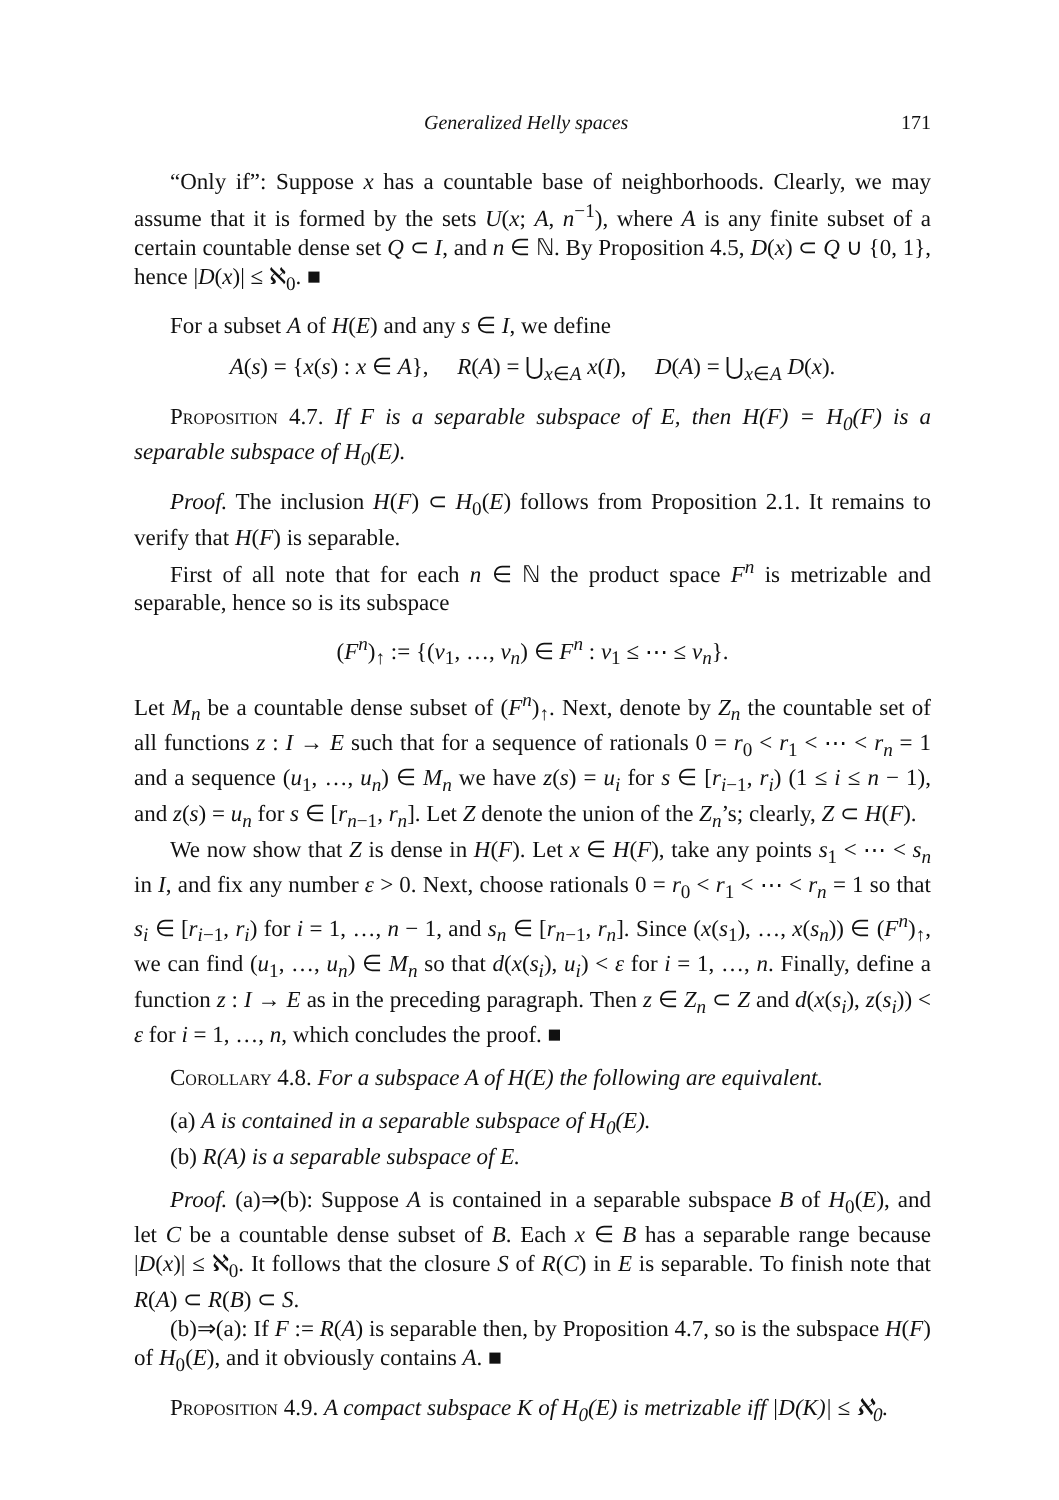Generalized Helly spaces 171
“Only if”: Suppose x has a countable base of neighborhoods. Clearly, we may assume that it is formed by the sets U(x; A, n<sup>−1</sup>), where A is any finite subset of a certain countable dense set Q ⊂ I, and n ∈ ℕ. By Proposition 4.5, D(x) ⊂ Q ∪ {0, 1}, hence |D(x)| ≤ ℵ<sub>0</sub>. ■
For a subset A of H(E) and any s ∈ I, we define
A(s) = {x(s) : x ∈ A}, R(A) = ⋃<sub>x∈A</sub> x(I), D(A) = ⋃<sub>x∈A</sub> D(x).
Proposition 4.7. If F is a separable subspace of E, then H(F) = H<sub>0</sub>(F) is a separable subspace of H<sub>0</sub>(E).
Proof. The inclusion H(F) ⊂ H<sub>0</sub>(E) follows from Proposition 2.1. It remains to verify that H(F) is separable.
First of all note that for each n ∈ ℕ the product space F<sup>n</sup> is metrizable and separable, hence so is its subspace
(F<sup>n</sup>)<sub>↑</sub> := {(v<sub>1</sub>, …, v<sub>n</sub>) ∈ F<sup>n</sup> : v<sub>1</sub> ≤ ⋯ ≤ v<sub>n</sub>}.
Let M<sub>n</sub> be a countable dense subset of (F<sup>n</sup>)<sub>↑</sub>. Next, denote by Z<sub>n</sub> the countable set of all functions z : I → E such that for a sequence of rationals 0 = r<sub>0</sub> < r<sub>1</sub> < ⋯ < r<sub>n</sub> = 1 and a sequence (u<sub>1</sub>, …, u<sub>n</sub>) ∈ M<sub>n</sub> we have z(s) = u<sub>i</sub> for s ∈ [r<sub>i−1</sub>, r<sub>i</sub>) (1 ≤ i ≤ n − 1), and z(s) = u<sub>n</sub> for s ∈ [r<sub>n−1</sub>, r<sub>n</sub>]. Let Z denote the union of the Z<sub>n</sub>’s; clearly, Z ⊂ H(F).
We now show that Z is dense in H(F). Let x ∈ H(F), take any points s<sub>1</sub> < ⋯ < s<sub>n</sub> in I, and fix any number ε > 0. Next, choose rationals 0 = r<sub>0</sub> < r<sub>1</sub> < ⋯ < r<sub>n</sub> = 1 so that s<sub>i</sub> ∈ [r<sub>i−1</sub>, r<sub>i</sub>) for i = 1, …, n − 1, and s<sub>n</sub> ∈ [r<sub>n−1</sub>, r<sub>n</sub>]. Since (x(s<sub>1</sub>), …, x(s<sub>n</sub>)) ∈ (F<sup>n</sup>)<sub>↑</sub>, we can find (u<sub>1</sub>, …, u<sub>n</sub>) ∈ M<sub>n</sub> so that d(x(s<sub>i</sub>), u<sub>i</sub>) < ε for i = 1, …, n. Finally, define a function z : I → E as in the preceding paragraph. Then z ∈ Z<sub>n</sub> ⊂ Z and d(x(s<sub>i</sub>), z(s<sub>i</sub>)) < ε for i = 1, …, n, which concludes the proof. ■
Corollary 4.8. For a subspace A of H(E) the following are equivalent.
(a) A is contained in a separable subspace of H<sub>0</sub>(E).
(b) R(A) is a separable subspace of E.
Proof. (a)⇒(b): Suppose A is contained in a separable subspace B of H<sub>0</sub>(E), and let C be a countable dense subset of B. Each x ∈ B has a separable range because |D(x)| ≤ ℵ<sub>0</sub>. It follows that the closure S of R(C) in E is separable. To finish note that R(A) ⊂ R(B) ⊂ S.
(b)⇒(a): If F := R(A) is separable then, by Proposition 4.7, so is the subspace H(F) of H<sub>0</sub>(E), and it obviously contains A. ■
Proposition 4.9. A compact subspace K of H<sub>0</sub>(E) is metrizable iff |D(K)| ≤ ℵ<sub>0</sub>.